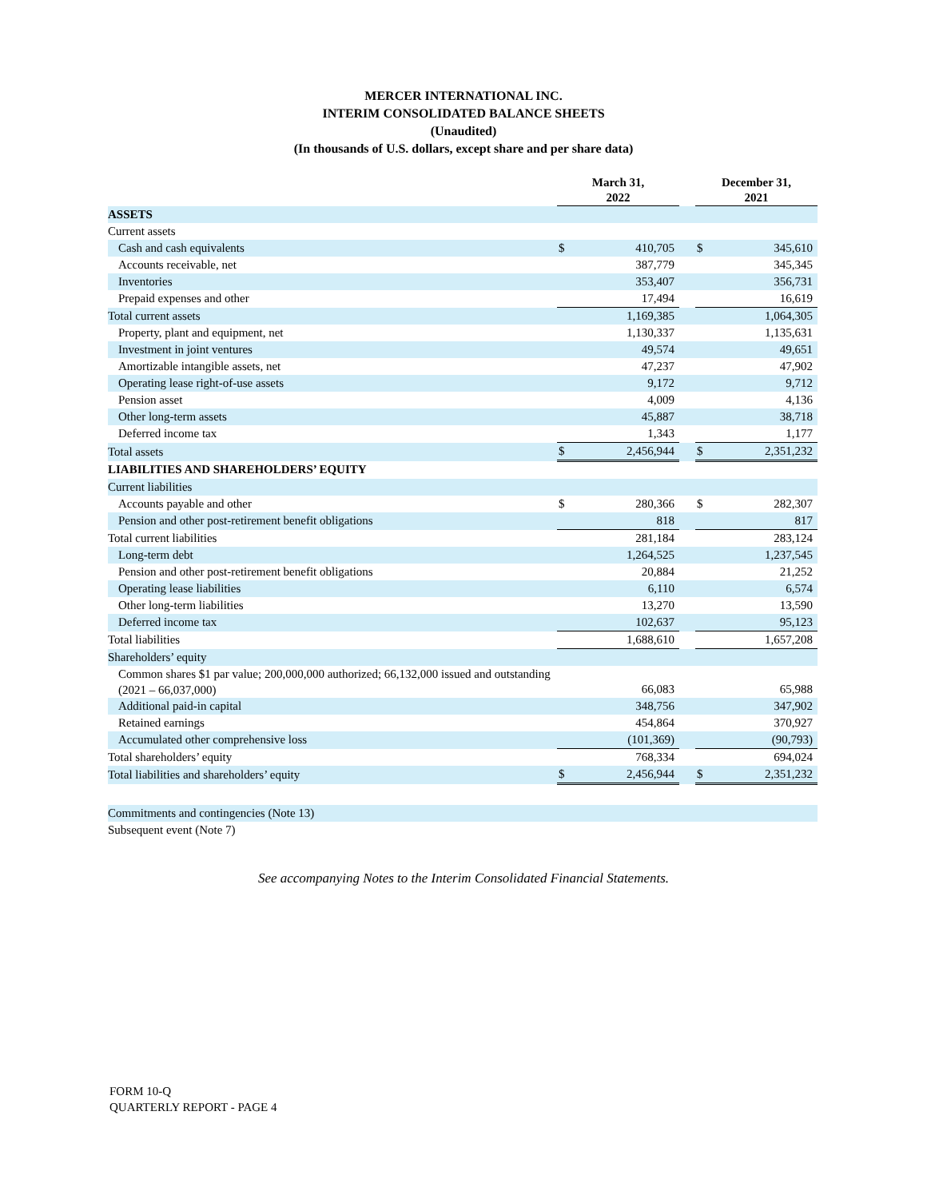MERCER INTERNATIONAL INC.
INTERIM CONSOLIDATED BALANCE SHEETS
(Unaudited)
(In thousands of U.S. dollars, except share and per share data)
| | March 31, 2022 | | | December 31, 2021 | |
| --- | --- | --- | --- | --- | --- |
| ASSETS | | | | | |
| Current assets | | | | | |
| Cash and cash equivalents | $ | 410,705 | | $ | 345,610 |
| Accounts receivable, net | | 387,779 | | | 345,345 |
| Inventories | | 353,407 | | | 356,731 |
| Prepaid expenses and other | | 17,494 | | | 16,619 |
| Total current assets | | 1,169,385 | | | 1,064,305 |
| Property, plant and equipment, net | | 1,130,337 | | | 1,135,631 |
| Investment in joint ventures | | 49,574 | | | 49,651 |
| Amortizable intangible assets, net | | 47,237 | | | 47,902 |
| Operating lease right-of-use assets | | 9,172 | | | 9,712 |
| Pension asset | | 4,009 | | | 4,136 |
| Other long-term assets | | 45,887 | | | 38,718 |
| Deferred income tax | | 1,343 | | | 1,177 |
| Total assets | $ | 2,456,944 | | $ | 2,351,232 |
| LIABILITIES AND SHAREHOLDERS’ EQUITY | | | | | |
| Current liabilities | | | | | |
| Accounts payable and other | $ | 280,366 | | $ | 282,307 |
| Pension and other post-retirement benefit obligations | | 818 | | | 817 |
| Total current liabilities | | 281,184 | | | 283,124 |
| Long-term debt | | 1,264,525 | | | 1,237,545 |
| Pension and other post-retirement benefit obligations | | 20,884 | | | 21,252 |
| Operating lease liabilities | | 6,110 | | | 6,574 |
| Other long-term liabilities | | 13,270 | | | 13,590 |
| Deferred income tax | | 102,637 | | | 95,123 |
| Total liabilities | | 1,688,610 | | | 1,657,208 |
| Shareholders’ equity | | | | | |
| Common shares $1 par value; 200,000,000 authorized; 66,132,000 issued and outstanding (2021 – 66,037,000) | | 66,083 | | | 65,988 |
| Additional paid-in capital | | 348,756 | | | 347,902 |
| Retained earnings | | 454,864 | | | 370,927 |
| Accumulated other comprehensive loss | | (101,369) | | | (90,793) |
| Total shareholders’ equity | | 768,334 | | | 694,024 |
| Total liabilities and shareholders’ equity | $ | 2,456,944 | | $ | 2,351,232 |
| Commitments and contingencies (Note 13) | | | | | |
| Subsequent event (Note 7) | | | | | |
See accompanying Notes to the Interim Consolidated Financial Statements.
FORM 10-Q
QUARTERLY REPORT - PAGE 4